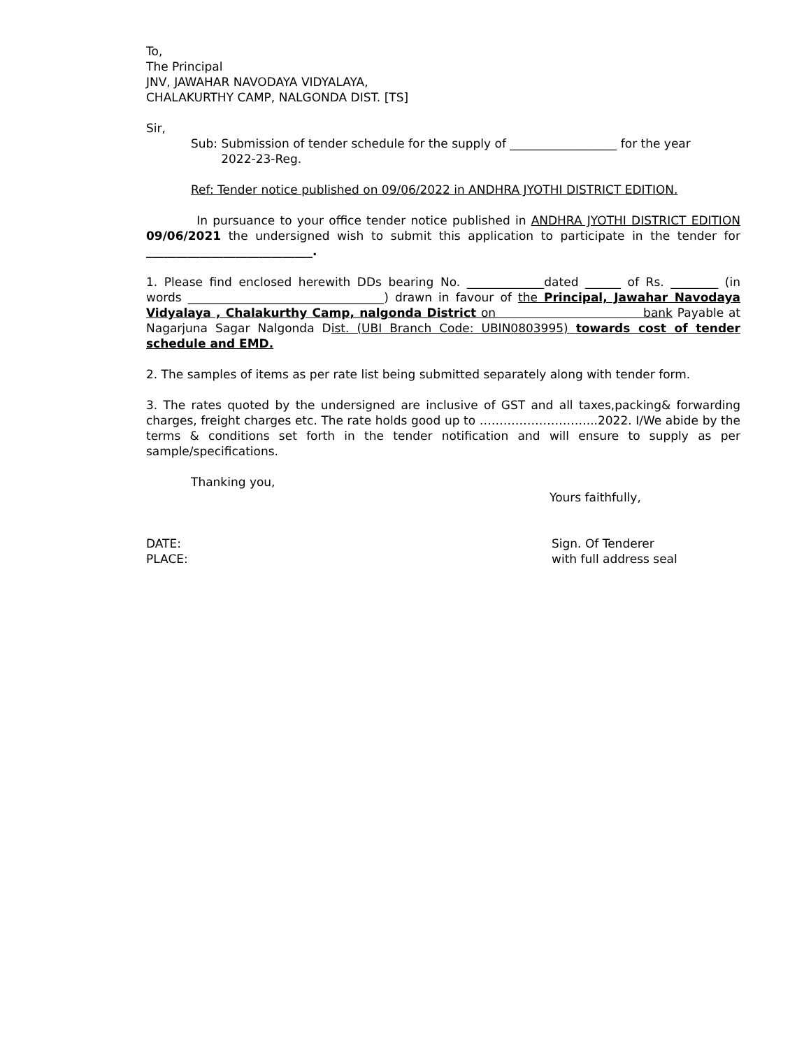To,
The Principal
JNV, JAWAHAR NAVODAYA VIDYALAYA,
CHALAKURTHY CAMP, NALGONDA DIST. [TS]
Sir,
Sub: Submission of tender schedule for the supply of __________________ for the year
2022-23-Reg.
Ref: Tender notice published on 09/06/2022 in ANDHRA JYOTHI DISTRICT EDITION.
In pursuance to your office tender notice published in ANDHRA JYOTHI DISTRICT EDITION 09/06/2021 the undersigned wish to submit this application to participate in the tender for ____________________________.
1. Please find enclosed herewith DDs bearing No. _____________dated ______ of Rs. ________ (in words _________________________________) drawn in favour of the Principal, Jawahar Navodaya Vidyalaya , Chalakurthy Camp, nalgonda District on bank Payable at Nagarjuna Sagar Nalgonda Dist. (UBI Branch Code: UBIN0803995) towards cost of tender schedule and EMD.
2. The samples of items as per rate list being submitted separately along with tender form.
3. The rates quoted by the undersigned are inclusive of GST and all taxes,packing& forwarding charges, freight charges etc. The rate holds good up to ………………………...2022. I/We abide by the terms & conditions set forth in the tender notification and will ensure to supply as per sample/specifications.
Thanking you,
Yours faithfully,
DATE: Sign. Of Tenderer
PLACE: with full address seal